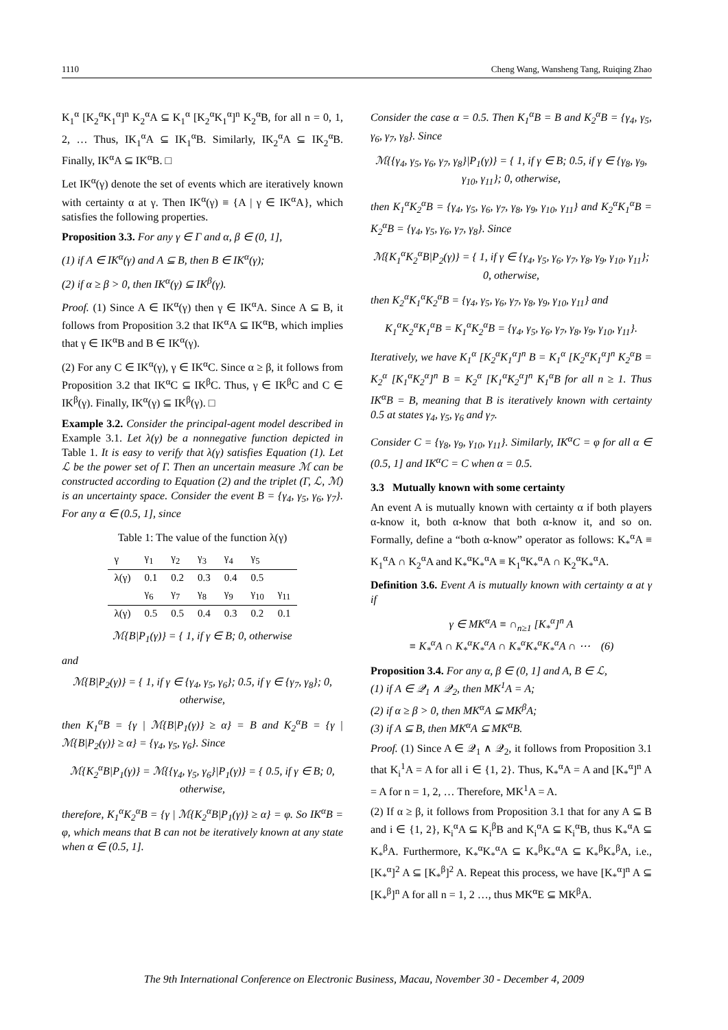1110 Cheng Wang, Wansheng Tang, Ruiqing Zhao
K<sub>1</sub><sup>α</sup> [K<sub>2</sub><sup>α</sup>K<sub>1</sub><sup>α</sup>]<sup>n</sup> K<sub>2</sub><sup>α</sup>A ⊆ K<sub>1</sub><sup>α</sup> [K<sub>2</sub><sup>α</sup>K<sub>1</sub><sup>α</sup>]<sup>n</sup> K<sub>2</sub><sup>α</sup>B, for all n = 0, 1, 2, … Thus, IK<sub>1</sub><sup>α</sup>A ⊆ IK<sub>1</sub><sup>α</sup>B. Similarly, IK<sub>2</sub><sup>α</sup>A ⊆ IK<sub>2</sub><sup>α</sup>B. Finally, IK<sup>α</sup>A ⊆ IK<sup>α</sup>B. □
Let IK<sup>α</sup>(γ) denote the set of events which are iteratively known with certainty α at γ. Then IK<sup>α</sup>(γ) ≡ {A | γ ∈ IK<sup>α</sup>A}, which satisfies the following properties.
Proposition 3.3. For any γ ∈ Γ and α, β ∈ (0, 1],
(1) if A ∈ IK<sup>α</sup>(γ) and A ⊆ B, then B ∈ IK<sup>α</sup>(γ);
(2) if α ≥ β > 0, then IK<sup>α</sup>(γ) ⊆ IK<sup>β</sup>(γ).
Proof. (1) Since A ∈ IK<sup>α</sup>(γ) then γ ∈ IK<sup>α</sup>A. Since A ⊆ B, it follows from Proposition 3.2 that IK<sup>α</sup>A ⊆ IK<sup>α</sup>B, which implies that γ ∈ IK<sup>α</sup>B and B ∈ IK<sup>α</sup>(γ).
(2) For any C ∈ IK<sup>α</sup>(γ), γ ∈ IK<sup>α</sup>C. Since α ≥ β, it follows from Proposition 3.2 that IK<sup>α</sup>C ⊆ IK<sup>β</sup>C. Thus, γ ∈ IK<sup>β</sup>C and C ∈ IK<sup>β</sup>(γ). Finally, IK<sup>α</sup>(γ) ⊆ IK<sup>β</sup>(γ). □
Example 3.2. Consider the principal-agent model described in Example 3.1. Let λ(γ) be a nonnegative function depicted in Table 1. It is easy to verify that λ(γ) satisfies Equation (1). Let ℒ be the power set of Γ. Then an uncertain measure ℳ can be constructed according to Equation (2) and the triplet (Γ, ℒ, ℳ) is an uncertainty space. Consider the event B = {γ<sub>4</sub>, γ<sub>5</sub>, γ<sub>6</sub>, γ<sub>7</sub>}. For any α ∈ (0.5, 1], since
Table 1: The value of the function λ(γ)
| γ | γ<sub>1</sub> | γ<sub>2</sub> | γ<sub>3</sub> | γ<sub>4</sub> | γ<sub>5</sub> | |
| --- | --- | --- | --- | --- | --- | --- |
| λ(γ) | 0.1 | 0.2 | 0.3 | 0.4 | 0.5 | |
| | γ<sub>6</sub> | γ<sub>7</sub> | γ<sub>8</sub> | γ<sub>9</sub> | γ<sub>10</sub> | γ<sub>11</sub> |
| λ(γ) | 0.5 | 0.5 | 0.4 | 0.3 | 0.2 | 0.1 |
ℳ{B|P<sub>1</sub>(γ)} = { 1, if γ ∈ B; 0, otherwise
and
ℳ{B|P<sub>2</sub>(γ)} = { 1, if γ ∈ {γ<sub>4</sub>, γ<sub>5</sub>, γ<sub>6</sub>}; 0.5, if γ ∈ {γ<sub>7</sub>, γ<sub>8</sub>}; 0, otherwise,
then K<sub>1</sub><sup>α</sup>B = {γ | ℳ{B|P<sub>1</sub>(γ)} ≥ α} = B and K<sub>2</sub><sup>α</sup>B = {γ | ℳ{B|P<sub>2</sub>(γ)} ≥ α} = {γ<sub>4</sub>, γ<sub>5</sub>, γ<sub>6</sub>}. Since
ℳ{K<sub>2</sub><sup>α</sup>B|P<sub>1</sub>(γ)} = ℳ{{γ<sub>4</sub>, γ<sub>5</sub>, γ<sub>6</sub>}|P<sub>1</sub>(γ)} = { 0.5, if γ ∈ B; 0, otherwise,
therefore, K<sub>1</sub><sup>α</sup>K<sub>2</sub><sup>α</sup>B = {γ | ℳ{K<sub>2</sub><sup>α</sup>B|P<sub>1</sub>(γ)} ≥ α} = φ. So IK<sup>α</sup>B = φ, which means that B can not be iteratively known at any state when α ∈ (0.5, 1].
Consider the case α = 0.5. Then K<sub>1</sub><sup>α</sup>B = B and K<sub>2</sub><sup>α</sup>B = {γ<sub>4</sub>, γ<sub>5</sub>, γ<sub>6</sub>, γ<sub>7</sub>, γ<sub>8</sub>}. Since
ℳ{{γ<sub>4</sub>, γ<sub>5</sub>, γ<sub>6</sub>, γ<sub>7</sub>, γ<sub>8</sub>}|P<sub>1</sub>(γ)} = { 1, if γ ∈ B; 0.5, if γ ∈ {γ<sub>8</sub>, γ<sub>9</sub>, γ<sub>10</sub>, γ<sub>11</sub>}; 0, otherwise,
then K<sub>1</sub><sup>α</sup>K<sub>2</sub><sup>α</sup>B = {γ<sub>4</sub>, γ<sub>5</sub>, γ<sub>6</sub>, γ<sub>7</sub>, γ<sub>8</sub>, γ<sub>9</sub>, γ<sub>10</sub>, γ<sub>11</sub>} and K<sub>2</sub><sup>α</sup>K<sub>1</sub><sup>α</sup>B = K<sub>2</sub><sup>α</sup>B = {γ<sub>4</sub>, γ<sub>5</sub>, γ<sub>6</sub>, γ<sub>7</sub>, γ<sub>8</sub>}. Since
ℳ{K<sub>1</sub><sup>α</sup>K<sub>2</sub><sup>α</sup>B|P<sub>2</sub>(γ)} = { 1, if γ ∈ {γ<sub>4</sub>, γ<sub>5</sub>, γ<sub>6</sub>, γ<sub>7</sub>, γ<sub>8</sub>, γ<sub>9</sub>, γ<sub>10</sub>, γ<sub>11</sub>}; 0, otherwise,
then K<sub>2</sub><sup>α</sup>K<sub>1</sub><sup>α</sup>K<sub>2</sub><sup>α</sup>B = {γ<sub>4</sub>, γ<sub>5</sub>, γ<sub>6</sub>, γ<sub>7</sub>, γ<sub>8</sub>, γ<sub>9</sub>, γ<sub>10</sub>, γ<sub>11</sub>} and
K<sub>1</sub><sup>α</sup>K<sub>2</sub><sup>α</sup>K<sub>1</sub><sup>α</sup>B = K<sub>1</sub><sup>α</sup>K<sub>2</sub><sup>α</sup>B = {γ<sub>4</sub>, γ<sub>5</sub>, γ<sub>6</sub>, γ<sub>7</sub>, γ<sub>8</sub>, γ<sub>9</sub>, γ<sub>10</sub>, γ<sub>11</sub>}.
Iteratively, we have K<sub>1</sub><sup>α</sup> [K<sub>2</sub><sup>α</sup>K<sub>1</sub><sup>α</sup>]<sup>n</sup> B = K<sub>1</sub><sup>α</sup> [K<sub>2</sub><sup>α</sup>K<sub>1</sub><sup>α</sup>]<sup>n</sup> K<sub>2</sub><sup>α</sup>B = K<sub>2</sub><sup>α</sup> [K<sub>1</sub><sup>α</sup>K<sub>2</sub><sup>α</sup>]<sup>n</sup> B = K<sub>2</sub><sup>α</sup> [K<sub>1</sub><sup>α</sup>K<sub>2</sub><sup>α</sup>]<sup>n</sup> K<sub>1</sub><sup>α</sup>B for all n ≥ 1. Thus IK<sup>α</sup>B = B, meaning that B is iteratively known with certainty 0.5 at states γ<sub>4</sub>, γ<sub>5</sub>, γ<sub>6</sub> and γ<sub>7</sub>.
Consider C = {γ<sub>8</sub>, γ<sub>9</sub>, γ<sub>10</sub>, γ<sub>11</sub>}. Similarly, IK<sup>α</sup>C = φ for all α ∈ (0.5, 1] and IK<sup>α</sup>C = C when α = 0.5.
3.3 Mutually known with some certainty
An event A is mutually known with certainty α if both players α-know it, both α-know that both α-know it, and so on. Formally, define a “both α-know” operator as follows: K<sub>*</sub><sup>α</sup>A ≡ K<sub>1</sub><sup>α</sup>A ∩ K<sub>2</sub><sup>α</sup>A and K<sub>*</sub><sup>α</sup>K<sub>*</sub><sup>α</sup>A ≡ K<sub>1</sub><sup>α</sup>K<sub>*</sub><sup>α</sup>A ∩ K<sub>2</sub><sup>α</sup>K<sub>*</sub><sup>α</sup>A.
Definition 3.6. Event A is mutually known with certainty α at γ if
γ ∈ MK<sup>α</sup>A ≡ ∩<sub>n≥1</sub> [K<sub>*</sub><sup>α</sup>]<sup>n</sup> A
≡ K<sub>*</sub><sup>α</sup>A ∩ K<sub>*</sub><sup>α</sup>K<sub>*</sub><sup>α</sup>A ∩ K<sub>*</sub><sup>α</sup>K<sub>*</sub><sup>α</sup>K<sub>*</sub><sup>α</sup>A ∩ ⋯ (6)
Proposition 3.4. For any α, β ∈ (0, 1] and A, B ∈ ℒ,
(1) if A ∈ 𝒬<sub>1</sub> ∧ 𝒬<sub>2</sub>, then MK<sup>1</sup>A = A;
(2) if α ≥ β > 0, then MK<sup>α</sup>A ⊆ MK<sup>β</sup>A;
(3) if A ⊆ B, then MK<sup>α</sup>A ⊆ MK<sup>α</sup>B.
Proof. (1) Since A ∈ 𝒬<sub>1</sub> ∧ 𝒬<sub>2</sub>, it follows from Proposition 3.1 that K<sub>i</sub><sup>1</sup>A = A for all i ∈ {1, 2}. Thus, K<sub>*</sub><sup>α</sup>A = A and [K<sub>*</sub><sup>α</sup>]<sup>n</sup> A = A for n = 1, 2, … Therefore, MK<sup>1</sup>A = A.
(2) If α ≥ β, it follows from Proposition 3.1 that for any A ⊆ B and i ∈ {1, 2}, K<sub>i</sub><sup>α</sup>A ⊆ K<sub>i</sub><sup>β</sup>B and K<sub>i</sub><sup>α</sup>A ⊆ K<sub>i</sub><sup>α</sup>B, thus K<sub>*</sub><sup>α</sup>A ⊆ K<sub>*</sub><sup>β</sup>A. Furthermore, K<sub>*</sub><sup>α</sup>K<sub>*</sub><sup>α</sup>A ⊆ K<sub>*</sub><sup>β</sup>K<sub>*</sub><sup>α</sup>A ⊆ K<sub>*</sub><sup>β</sup>K<sub>*</sub><sup>β</sup>A, i.e., [K<sub>*</sub><sup>α</sup>]<sup>2</sup> A ⊆ [K<sub>*</sub><sup>β</sup>]<sup>2</sup> A. Repeat this process, we have [K<sub>*</sub><sup>α</sup>]<sup>n</sup> A ⊆ [K<sub>*</sub><sup>β</sup>]<sup>n</sup> A for all n = 1, 2 …, thus MK<sup>α</sup>E ⊆ MK<sup>β</sup>A.
The 9th International Conference on Electronic Business, Macau, November 30 - December 4, 2009